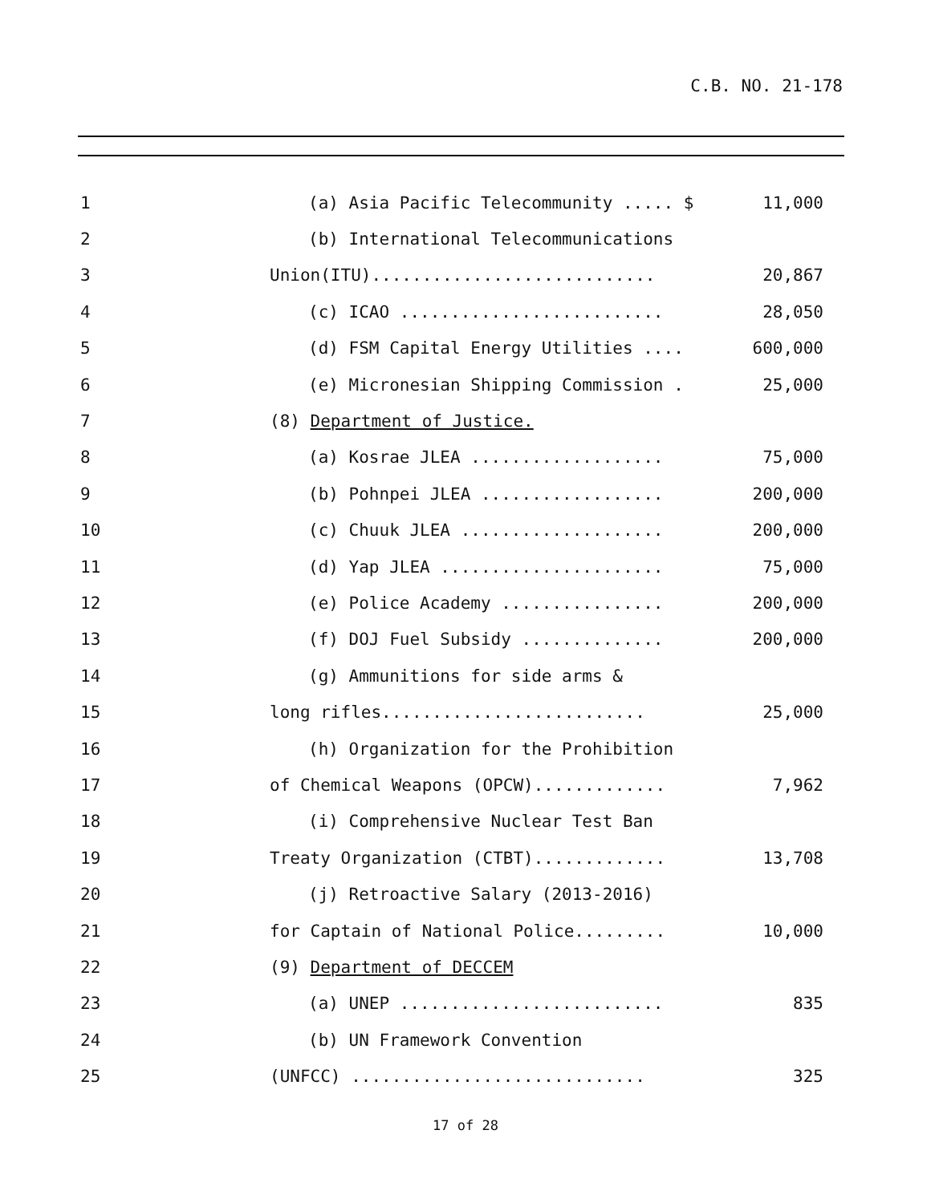C.B. NO. 21-178
| 1 | (a) Asia Pacific Telecommunity ..... $ | 11,000 |
| 2 | (b) International Telecommunications | |
| 3 | Union(ITU)............................ | 20,867 |
| 4 | (c) ICAO .......................... | 28,050 |
| 5 | (d) FSM Capital Energy Utilities .... | 600,000 |
| 6 | (e) Micronesian Shipping Commission . | 25,000 |
| 7 | (8) Department of Justice. | |
| 8 | (a) Kosrae JLEA ................... | 75,000 |
| 9 | (b) Pohnpei JLEA .................. | 200,000 |
| 10 | (c) Chuuk JLEA .................... | 200,000 |
| 11 | (d) Yap JLEA ...................... | 75,000 |
| 12 | (e) Police Academy ................ | 200,000 |
| 13 | (f) DOJ Fuel Subsidy .............. | 200,000 |
| 14 | (g) Ammunitions for side arms & | |
| 15 | long rifles.......................... | 25,000 |
| 16 | (h) Organization for the Prohibition | |
| 17 | of Chemical Weapons (OPCW)............. | 7,962 |
| 18 | (i) Comprehensive Nuclear Test Ban | |
| 19 | Treaty Organization (CTBT)............. | 13,708 |
| 20 | (j) Retroactive Salary (2013-2016) | |
| 21 | for Captain of National Police......... | 10,000 |
| 22 | (9) Department of DECCEM | |
| 23 | (a) UNEP .......................... | 835 |
| 24 | (b) UN Framework Convention | |
| 25 | (UNFCC) ............................. | 325 |
17 of 28